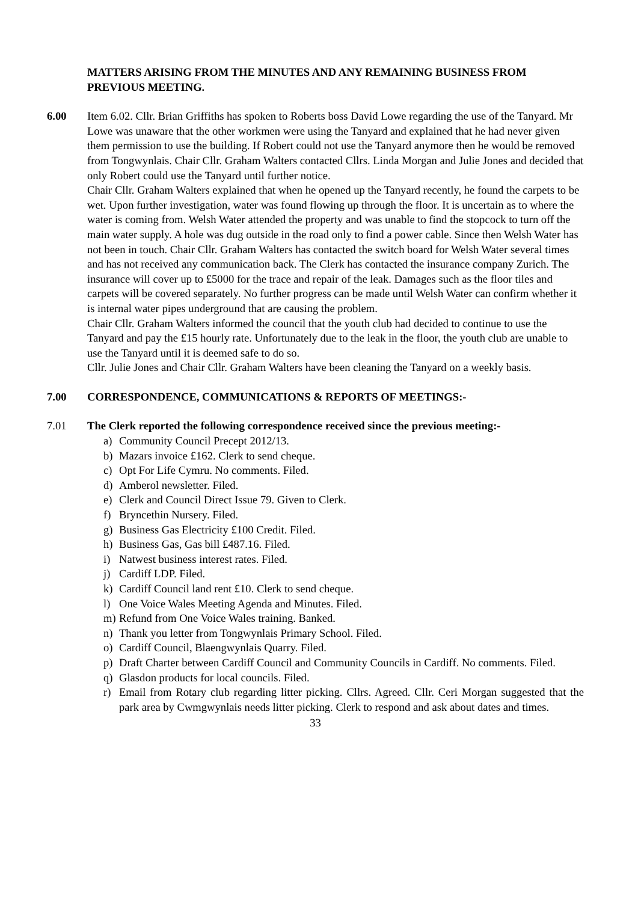MATTERS ARISING FROM THE MINUTES AND ANY REMAINING BUSINESS FROM PREVIOUS MEETING.
6.00 Item 6.02. Cllr. Brian Griffiths has spoken to Roberts boss David Lowe regarding the use of the Tanyard. Mr Lowe was unaware that the other workmen were using the Tanyard and explained that he had never given them permission to use the building. If Robert could not use the Tanyard anymore then he would be removed from Tongwynlais. Chair Cllr. Graham Walters contacted Cllrs. Linda Morgan and Julie Jones and decided that only Robert could use the Tanyard until further notice.
Chair Cllr. Graham Walters explained that when he opened up the Tanyard recently, he found the carpets to be wet. Upon further investigation, water was found flowing up through the floor. It is uncertain as to where the water is coming from. Welsh Water attended the property and was unable to find the stopcock to turn off the main water supply. A hole was dug outside in the road only to find a power cable. Since then Welsh Water has not been in touch. Chair Cllr. Graham Walters has contacted the switch board for Welsh Water several times and has not received any communication back. The Clerk has contacted the insurance company Zurich. The insurance will cover up to £5000 for the trace and repair of the leak. Damages such as the floor tiles and carpets will be covered separately. No further progress can be made until Welsh Water can confirm whether it is internal water pipes underground that are causing the problem.
Chair Cllr. Graham Walters informed the council that the youth club had decided to continue to use the Tanyard and pay the £15 hourly rate. Unfortunately due to the leak in the floor, the youth club are unable to use the Tanyard until it is deemed safe to do so.
Cllr. Julie Jones and Chair Cllr. Graham Walters have been cleaning the Tanyard on a weekly basis.
7.00 CORRESPONDENCE, COMMUNICATIONS & REPORTS OF MEETINGS:-
7.01 The Clerk reported the following correspondence received since the previous meeting:-
a) Community Council Precept 2012/13.
b) Mazars invoice £162. Clerk to send cheque.
c) Opt For Life Cymru. No comments. Filed.
d) Amberol newsletter. Filed.
e) Clerk and Council Direct Issue 79. Given to Clerk.
f) Bryncethin Nursery. Filed.
g) Business Gas Electricity £100 Credit. Filed.
h) Business Gas, Gas bill £487.16. Filed.
i) Natwest business interest rates. Filed.
j) Cardiff LDP. Filed.
k) Cardiff Council land rent £10. Clerk to send cheque.
l) One Voice Wales Meeting Agenda and Minutes. Filed.
m) Refund from One Voice Wales training. Banked.
n) Thank you letter from Tongwynlais Primary School. Filed.
o) Cardiff Council, Blaengwynlais Quarry. Filed.
p) Draft Charter between Cardiff Council and Community Councils in Cardiff. No comments. Filed.
q) Glasdon products for local councils. Filed.
r) Email from Rotary club regarding litter picking. Cllrs. Agreed. Cllr. Ceri Morgan suggested that the park area by Cwmgwynlais needs litter picking. Clerk to respond and ask about dates and times.
33